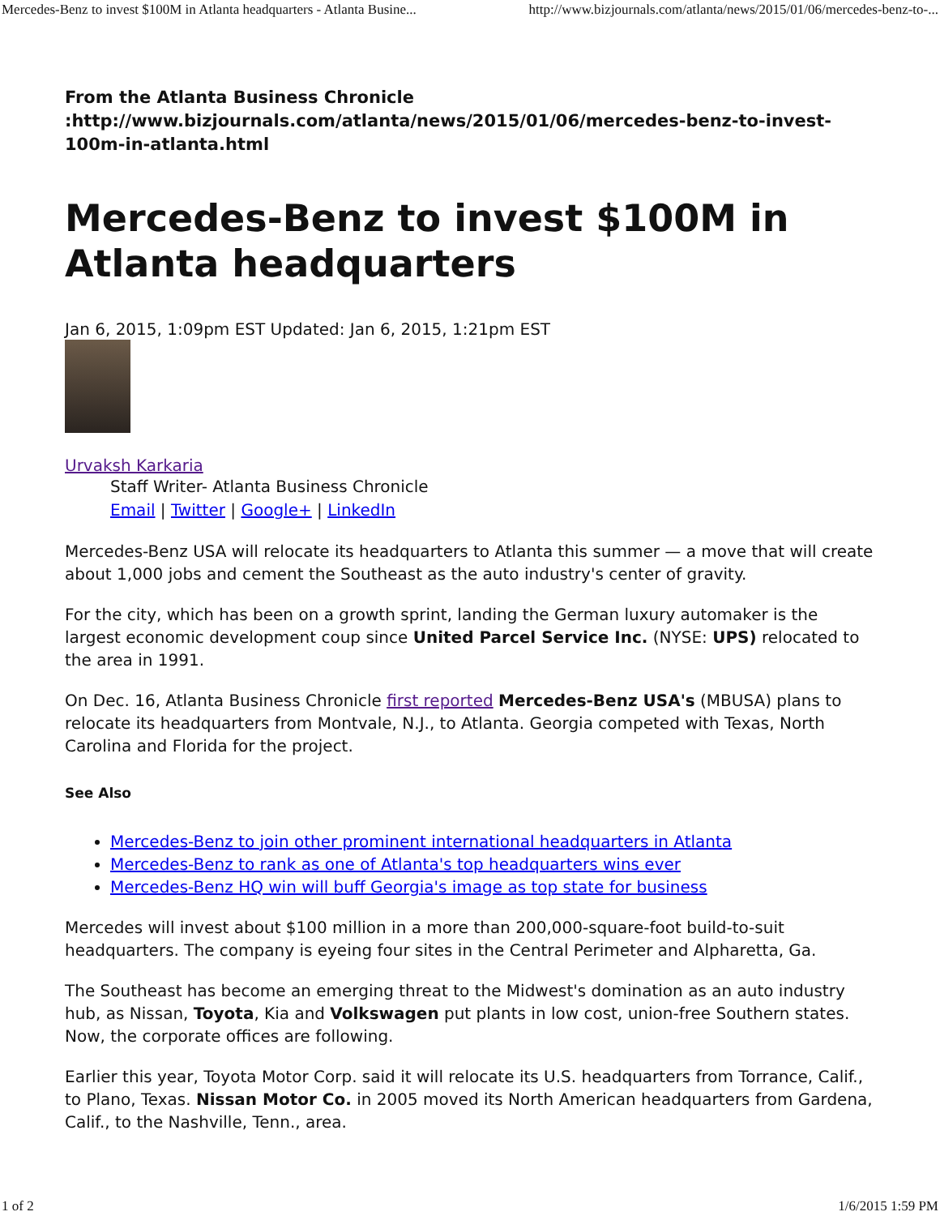Mercedes-Benz to invest $100M in Atlanta headquarters - Atlanta Busine... http://www.bizjournals.com/atlanta/news/2015/01/06/mercedes-benz-to-...
From the Atlanta Business Chronicle
:http://www.bizjournals.com/atlanta/news/2015/01/06/mercedes-benz-to-invest-100m-in-atlanta.html
Mercedes-Benz to invest $100M in Atlanta headquarters
Jan 6, 2015, 1:09pm EST Updated: Jan 6, 2015, 1:21pm EST
Urvaksh Karkaria
Staff Writer- Atlanta Business Chronicle
Email | Twitter | Google+ | LinkedIn
Mercedes-Benz USA will relocate its headquarters to Atlanta this summer — a move that will create about 1,000 jobs and cement the Southeast as the auto industry's center of gravity.
For the city, which has been on a growth sprint, landing the German luxury automaker is the largest economic development coup since United Parcel Service Inc. (NYSE: UPS) relocated to the area in 1991.
On Dec. 16, Atlanta Business Chronicle first reported Mercedes-Benz USA's (MBUSA) plans to relocate its headquarters from Montvale, N.J., to Atlanta. Georgia competed with Texas, North Carolina and Florida for the project.
See Also
Mercedes-Benz to join other prominent international headquarters in Atlanta
Mercedes-Benz to rank as one of Atlanta's top headquarters wins ever
Mercedes-Benz HQ win will buff Georgia's image as top state for business
Mercedes will invest about $100 million in a more than 200,000-square-foot build-to-suit headquarters. The company is eyeing four sites in the Central Perimeter and Alpharetta, Ga.
The Southeast has become an emerging threat to the Midwest's domination as an auto industry hub, as Nissan, Toyota, Kia and Volkswagen put plants in low cost, union-free Southern states. Now, the corporate offices are following.
Earlier this year, Toyota Motor Corp. said it will relocate its U.S. headquarters from Torrance, Calif., to Plano, Texas. Nissan Motor Co. in 2005 moved its North American headquarters from Gardena, Calif., to the Nashville, Tenn., area.
1 of 2 1/6/2015 1:59 PM